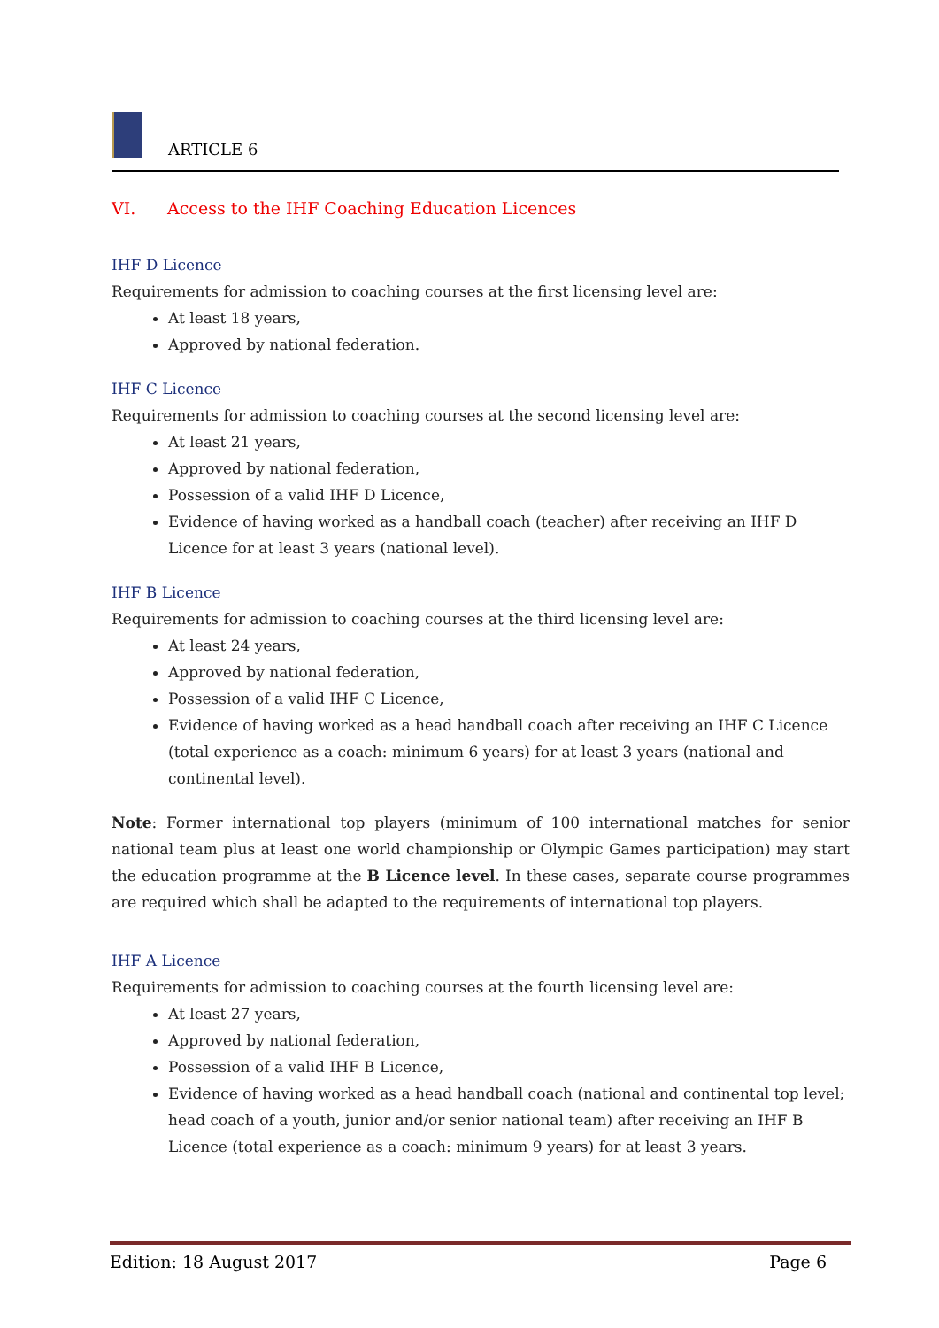ARTICLE 6
VI. Access to the IHF Coaching Education Licences
IHF D Licence
Requirements for admission to coaching courses at the first licensing level are:
At least 18 years,
Approved by national federation.
IHF C Licence
Requirements for admission to coaching courses at the second licensing level are:
At least 21 years,
Approved by national federation,
Possession of a valid IHF D Licence,
Evidence of having worked as a handball coach (teacher) after receiving an IHF D Licence for at least 3 years (national level).
IHF B Licence
Requirements for admission to coaching courses at the third licensing level are:
At least 24 years,
Approved by national federation,
Possession of a valid IHF C Licence,
Evidence of having worked as a head handball coach after receiving an IHF C Licence (total experience as a coach: minimum 6 years) for at least 3 years (national and continental level).
Note: Former international top players (minimum of 100 international matches for senior national team plus at least one world championship or Olympic Games participation) may start the education programme at the B Licence level. In these cases, separate course programmes are required which shall be adapted to the requirements of international top players.
IHF A Licence
Requirements for admission to coaching courses at the fourth licensing level are:
At least 27 years,
Approved by national federation,
Possession of a valid IHF B Licence,
Evidence of having worked as a head handball coach (national and continental top level; head coach of a youth, junior and/or senior national team) after receiving an IHF B Licence (total experience as a coach: minimum 9 years) for at least 3 years.
Edition: 18 August 2017 Page 6